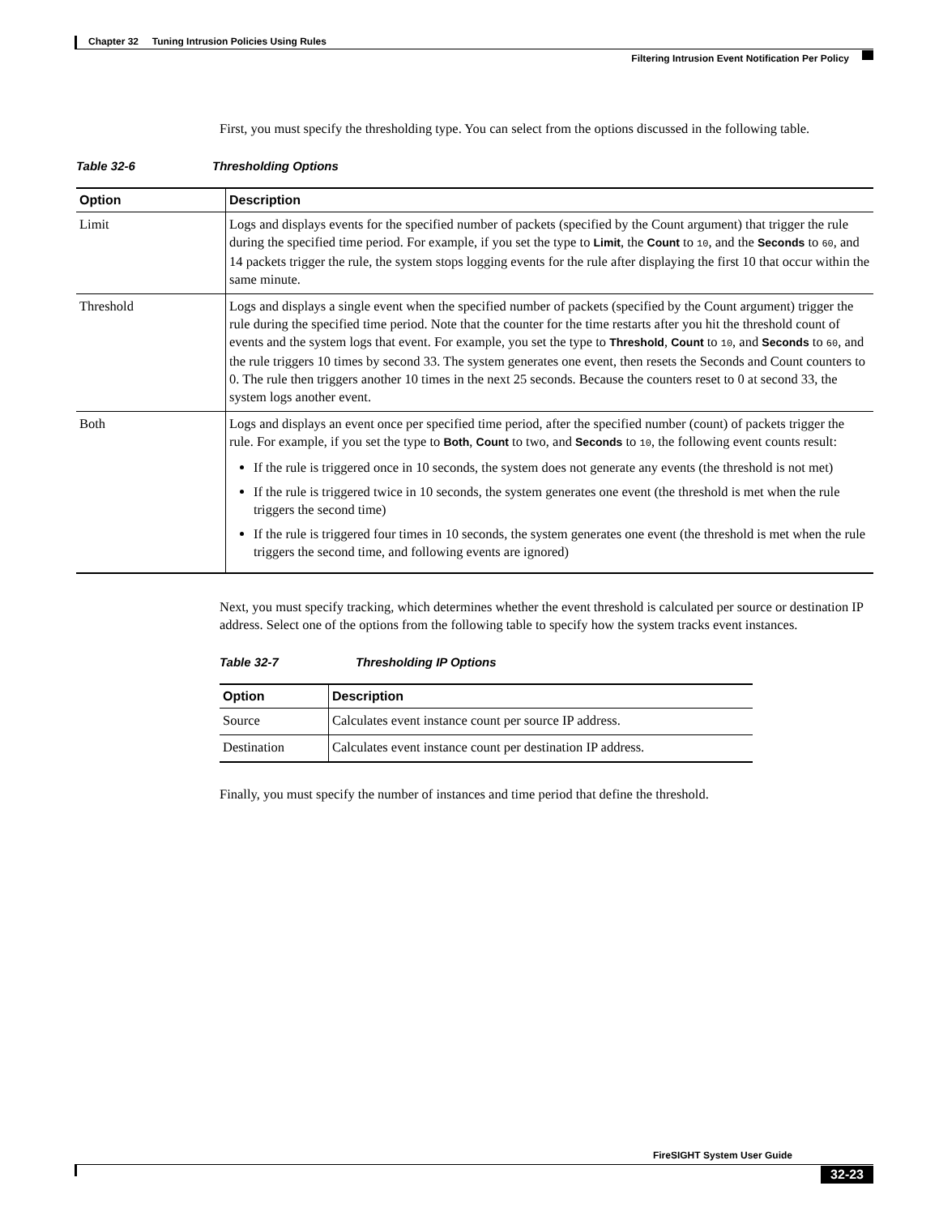Chapter 32 Tuning Intrusion Policies Using Rules
Filtering Intrusion Event Notification Per Policy
First, you must specify the thresholding type. You can select from the options discussed in the following table.
Table 32-6 Thresholding Options
| Option | Description |
| --- | --- |
| Limit | Logs and displays events for the specified number of packets (specified by the Count argument) that trigger the rule during the specified time period. For example, if you set the type to Limit , the Count to 10 , and the Seconds to 60 , and 14 packets trigger the rule, the system stops logging events for the rule after displaying the first 10 that occur within the same minute. |
| Threshold | Logs and displays a single event when the specified number of packets (specified by the Count argument) trigger the rule during the specified time period. Note that the counter for the time restarts after you hit the threshold count of events and the system logs that event. For example, you set the type to Threshold , Count to 10 , and Seconds to 60 , and the rule triggers 10 times by second 33. The system generates one event, then resets the Seconds and Count counters to 0. The rule then triggers another 10 times in the next 25 seconds. Because the counters reset to 0 at second 33, the system logs another event. |
| Both | Logs and displays an event once per specified time period, after the specified number (count) of packets trigger the rule. For example, if you set the type to Both , Count to two, and Seconds to 10 , the following event counts result: If the rule is triggered once in 10 seconds, the system does not generate any events (the threshold is not met) If the rule is triggered twice in 10 seconds, the system generates one event (the threshold is met when the rule triggers the second time) If the rule is triggered four times in 10 seconds, the system generates one event (the threshold is met when the rule triggers the second time, and following events are ignored) |
Next, you must specify tracking, which determines whether the event threshold is calculated per source or destination IP address. Select one of the options from the following table to specify how the system tracks event instances.
Table 32-7 Thresholding IP Options
| Option | Description |
| --- | --- |
| Source | Calculates event instance count per source IP address. |
| Destination | Calculates event instance count per destination IP address. |
Finally, you must specify the number of instances and time period that define the threshold.
FireSIGHT System User Guide
32-23